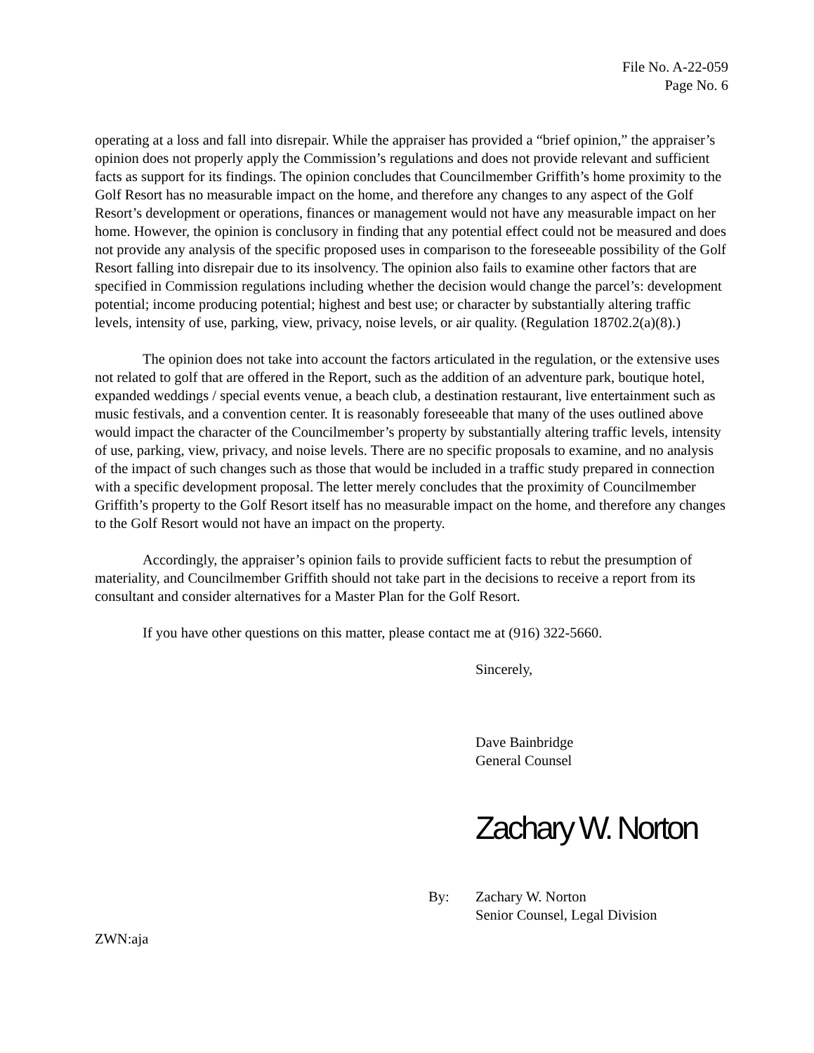File No. A-22-059
Page No. 6
operating at a loss and fall into disrepair. While the appraiser has provided a “brief opinion,” the appraiser’s opinion does not properly apply the Commission’s regulations and does not provide relevant and sufficient facts as support for its findings. The opinion concludes that Councilmember Griffith’s home proximity to the Golf Resort has no measurable impact on the home, and therefore any changes to any aspect of the Golf Resort’s development or operations, finances or management would not have any measurable impact on her home. However, the opinion is conclusory in finding that any potential effect could not be measured and does not provide any analysis of the specific proposed uses in comparison to the foreseeable possibility of the Golf Resort falling into disrepair due to its insolvency. The opinion also fails to examine other factors that are specified in Commission regulations including whether the decision would change the parcel’s: development potential; income producing potential; highest and best use; or character by substantially altering traffic levels, intensity of use, parking, view, privacy, noise levels, or air quality. (Regulation 18702.2(a)(8).)
The opinion does not take into account the factors articulated in the regulation, or the extensive uses not related to golf that are offered in the Report, such as the addition of an adventure park, boutique hotel, expanded weddings / special events venue, a beach club, a destination restaurant, live entertainment such as music festivals, and a convention center. It is reasonably foreseeable that many of the uses outlined above would impact the character of the Councilmember’s property by substantially altering traffic levels, intensity of use, parking, view, privacy, and noise levels. There are no specific proposals to examine, and no analysis of the impact of such changes such as those that would be included in a traffic study prepared in connection with a specific development proposal. The letter merely concludes that the proximity of Councilmember Griffith’s property to the Golf Resort itself has no measurable impact on the home, and therefore any changes to the Golf Resort would not have an impact on the property.
Accordingly, the appraiser’s opinion fails to provide sufficient facts to rebut the presumption of materiality, and Councilmember Griffith should not take part in the decisions to receive a report from its consultant and consider alternatives for a Master Plan for the Golf Resort.
If you have other questions on this matter, please contact me at (916) 322-5660.
Sincerely,
Dave Bainbridge
General Counsel
Zachary W. Norton
By: Zachary W. Norton
Senior Counsel, Legal Division
ZWN:aja